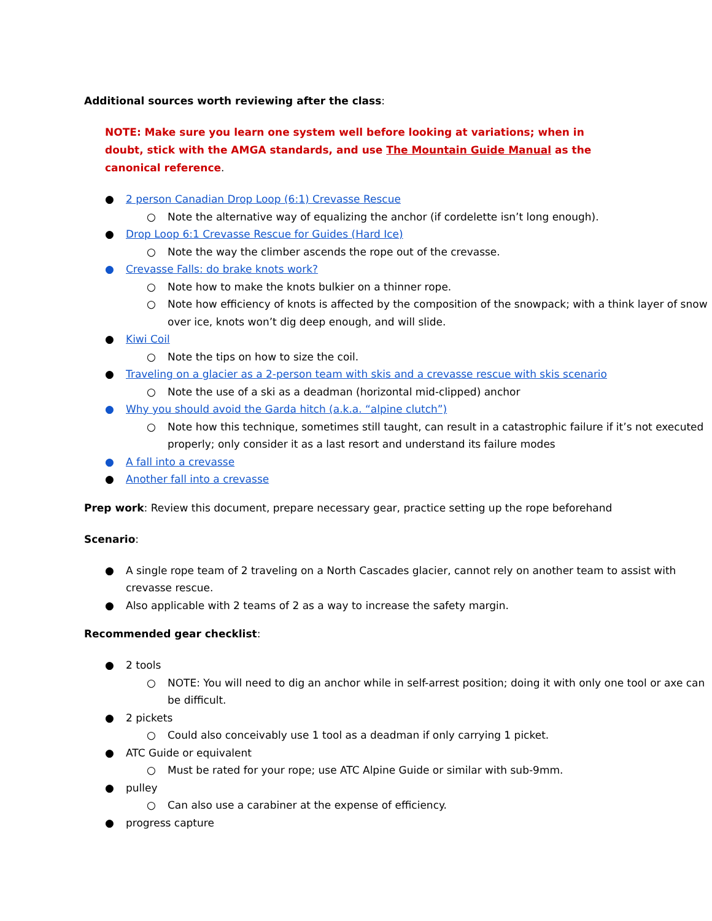Additional sources worth reviewing after the class:
NOTE: Make sure you learn one system well before looking at variations; when in doubt, stick with the AMGA standards, and use The Mountain Guide Manual as the canonical reference.
● 2 person Canadian Drop Loop (6:1) Crevasse Rescue
○ Note the alternative way of equalizing the anchor (if cordelette isn’t long enough).
● Drop Loop 6:1 Crevasse Rescue for Guides (Hard Ice)
○ Note the way the climber ascends the rope out of the crevasse.
● Crevasse Falls: do brake knots work?
○ Note how to make the knots bulkier on a thinner rope.
○ Note how efficiency of knots is affected by the composition of the snowpack; with a think layer of snow over ice, knots won’t dig deep enough, and will slide.
● Kiwi Coil
○ Note the tips on how to size the coil.
● Traveling on a glacier as a 2-person team with skis and a crevasse rescue with skis scenario
○ Note the use of a ski as a deadman (horizontal mid-clipped) anchor
● Why you should avoid the Garda hitch (a.k.a. “alpine clutch”)
○ Note how this technique, sometimes still taught, can result in a catastrophic failure if it’s not executed properly; only consider it as a last resort and understand its failure modes
● A fall into a crevasse
● Another fall into a crevasse
Prep work: Review this document, prepare necessary gear, practice setting up the rope beforehand
Scenario:
● A single rope team of 2 traveling on a North Cascades glacier, cannot rely on another team to assist with crevasse rescue.
● Also applicable with 2 teams of 2 as a way to increase the safety margin.
Recommended gear checklist:
● 2 tools
○ NOTE: You will need to dig an anchor while in self-arrest position; doing it with only one tool or axe can be difficult.
● 2 pickets
○ Could also conceivably use 1 tool as a deadman if only carrying 1 picket.
● ATC Guide or equivalent
○ Must be rated for your rope; use ATC Alpine Guide or similar with sub-9mm.
● pulley
○ Can also use a carabiner at the expense of efficiency.
● progress capture